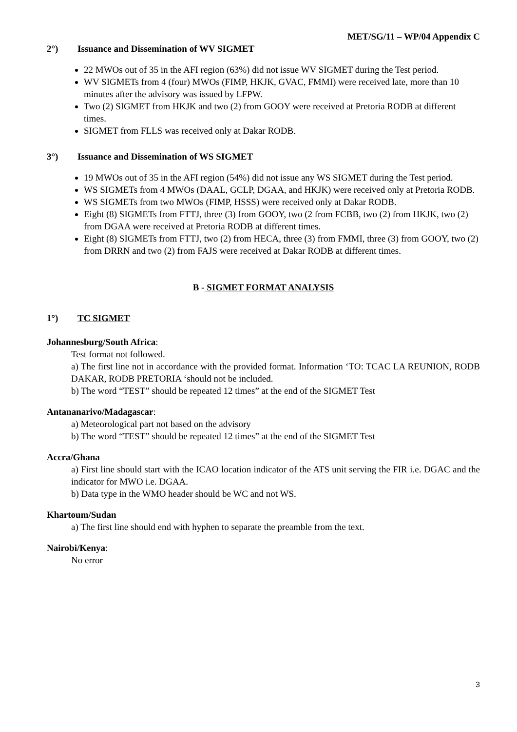MET/SG/11 – WP/04 Appendix C
2°) Issuance and Dissemination of WV SIGMET
22 MWOs out of 35 in the AFI region (63%) did not issue WV SIGMET during the Test period.
WV SIGMETs from 4 (four) MWOs (FIMP, HKJK, GVAC, FMMI) were received late, more than 10 minutes after the advisory was issued by LFPW.
Two (2) SIGMET from HKJK and two (2) from GOOY were received at Pretoria RODB at different times.
SIGMET from FLLS was received only at Dakar RODB.
3°) Issuance and Dissemination of WS SIGMET
19 MWOs out of 35 in the AFI region (54%) did not issue any WS SIGMET during the Test period.
WS SIGMETs from 4 MWOs (DAAL, GCLP, DGAA, and HKJK) were received only at Pretoria RODB.
WS SIGMETs from two MWOs (FIMP, HSSS) were received only at Dakar RODB.
Eight (8) SIGMETs from FTTJ, three (3) from GOOY, two (2 from FCBB, two (2) from HKJK, two (2) from DGAA were received at Pretoria RODB at different times.
Eight (8) SIGMETs from FTTJ, two (2) from HECA, three (3) from FMMI, three (3) from GOOY, two (2) from DRRN and two (2) from FAJS were received at Dakar RODB at different times.
B - SIGMET FORMAT ANALYSIS
1°) TC SIGMET
Johannesburg/South Africa:
Test format not followed.
a) The first line not in accordance with the provided format. Information ‘TO: TCAC LA REUNION, RODB DAKAR, RODB PRETORIA ‘should not be included.
b) The word “TEST” should be repeated 12 times” at the end of the SIGMET Test
Antananarivo/Madagascar:
a) Meteorological part not based on the advisory
b) The word “TEST” should be repeated 12 times” at the end of the SIGMET Test
Accra/Ghana
a) First line should start with the ICAO location indicator of the ATS unit serving the FIR i.e. DGAC and the indicator for MWO i.e. DGAA.
b) Data type in the WMO header should be WC and not WS.
Khartoum/Sudan
a) The first line should end with hyphen to separate the preamble from the text.
Nairobi/Kenya:
No error
3